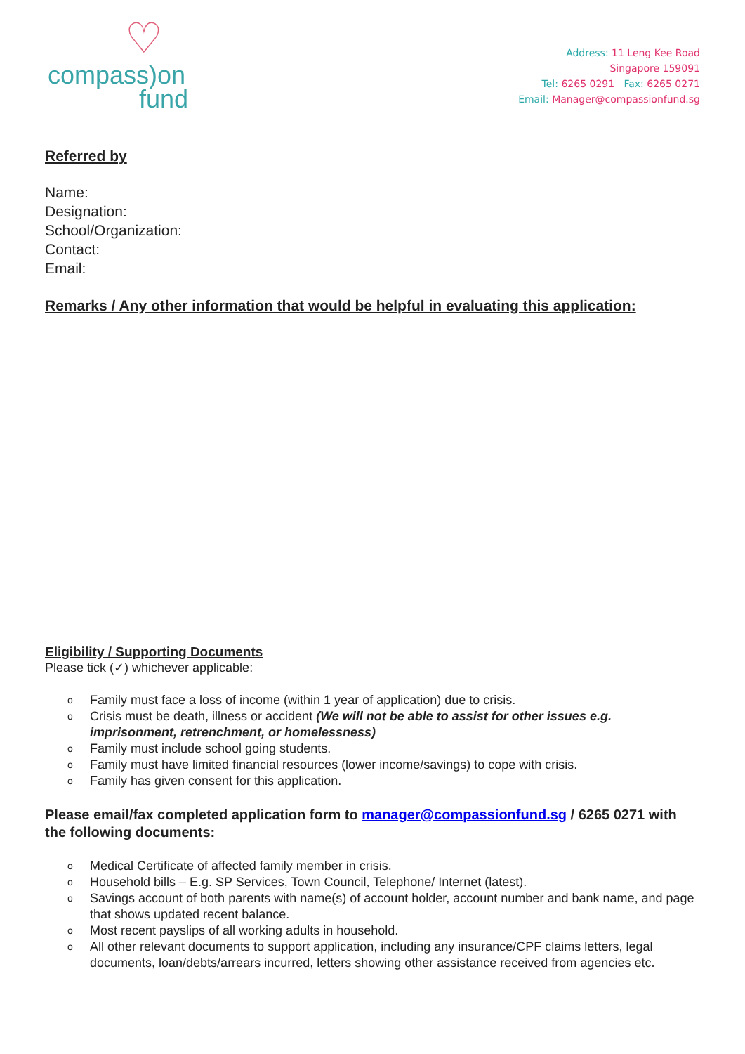♡
compass)on
fund
Address: 11 Leng Kee Road
Singapore 159091
Tel: 6265 0291 Fax: 6265 0271
Email: Manager@compassionfund.sg
Referred by
Name:
Designation:
School/Organization:
Contact:
Email:
Remarks / Any other information that would be helpful in evaluating this application:
Eligibility / Supporting Documents
Please tick (✓) whichever applicable:
o Family must face a loss of income (within 1 year of application) due to crisis.
o Crisis must be death, illness or accident (We will not be able to assist for other issues e.g. imprisonment, retrenchment, or homelessness)
o Family must include school going students.
o Family must have limited financial resources (lower income/savings) to cope with crisis.
o Family has given consent for this application.
Please email/fax completed application form to manager@compassionfund.sg / 6265 0271 with the following documents:
o Medical Certificate of affected family member in crisis.
o Household bills – E.g. SP Services, Town Council, Telephone/ Internet (latest).
o Savings account of both parents with name(s) of account holder, account number and bank name, and page that shows updated recent balance.
o Most recent payslips of all working adults in household.
o All other relevant documents to support application, including any insurance/CPF claims letters, legal documents, loan/debts/arrears incurred, letters showing other assistance received from agencies etc.